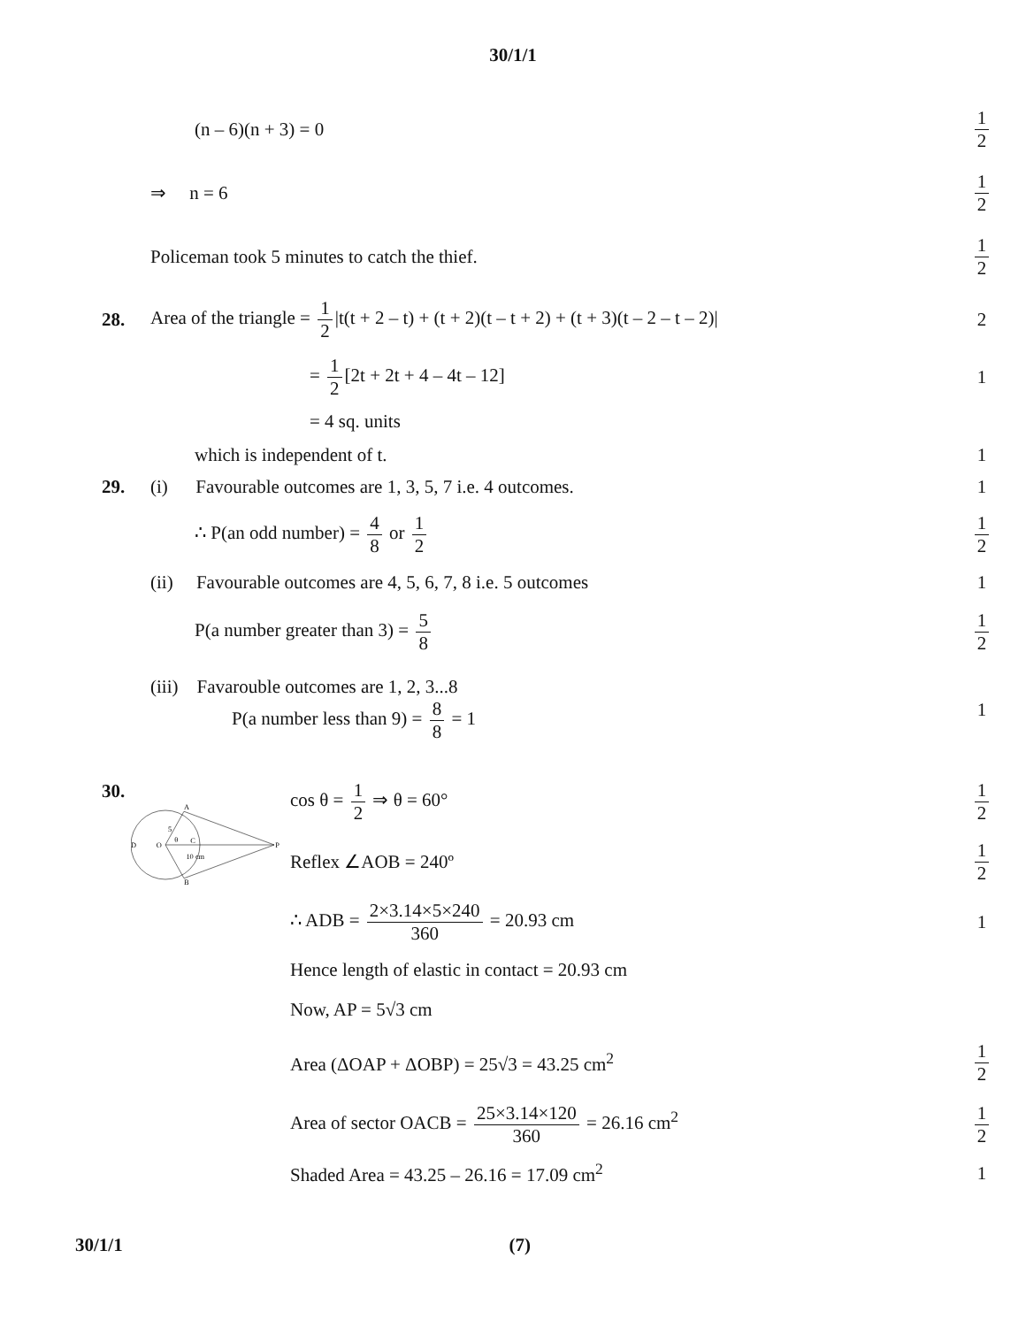30/1/1
(n – 6)(n + 3) = 0 1 2
⇒ n = 6 1 2
Policeman took 5 minutes to catch the thief.
1 2
28.
Area of the triangle = 1 2 |t(t + 2 – t) + (t + 2)(t – t + 2) + (t + 3)(t – 2 – t – 2)|
2
= 1 2 [2t + 2t + 4 – 4t – 12] 1
= 4 sq. units
which is independent of t. 1
29.
(i) Favourable outcomes are 1, 3, 5, 7 i.e. 4 outcomes.
1
∴ P(an odd number) = 4 8 or 1 2
1 2
(ii) Favourable outcomes are 4, 5, 6, 7, 8 i.e. 5 outcomes
1
P(a number greater than 3) = 5 8
1 2
(iii) Favarouble outcomes are 1, 2, 3...8
P(a number less than 9) = 8 8 = 1
1
30.
A
B
D
O
C
P
5
θ
10 cm
cos θ = 1 2 ⇒ θ = 60° 1 2
Reflex ∠AOB = 240º 1 2
∴ ADB = 2×3.14×5×240 360 = 20.93 cm
1
Hence length of elastic in contact = 20.93 cm
Now, AP = 5√3 cm
Area (ΔOAP + ΔOBP) = 25√3 = 43.25 cm<sup>2</sup>
1 2
Area of sector OACB = 25×3.14×120 360 = 26.16 cm<sup>2</sup>
1 2
Shaded Area = 43.25 – 26.16 = 17.09 cm<sup>2</sup>
1
30/1/1 (7)